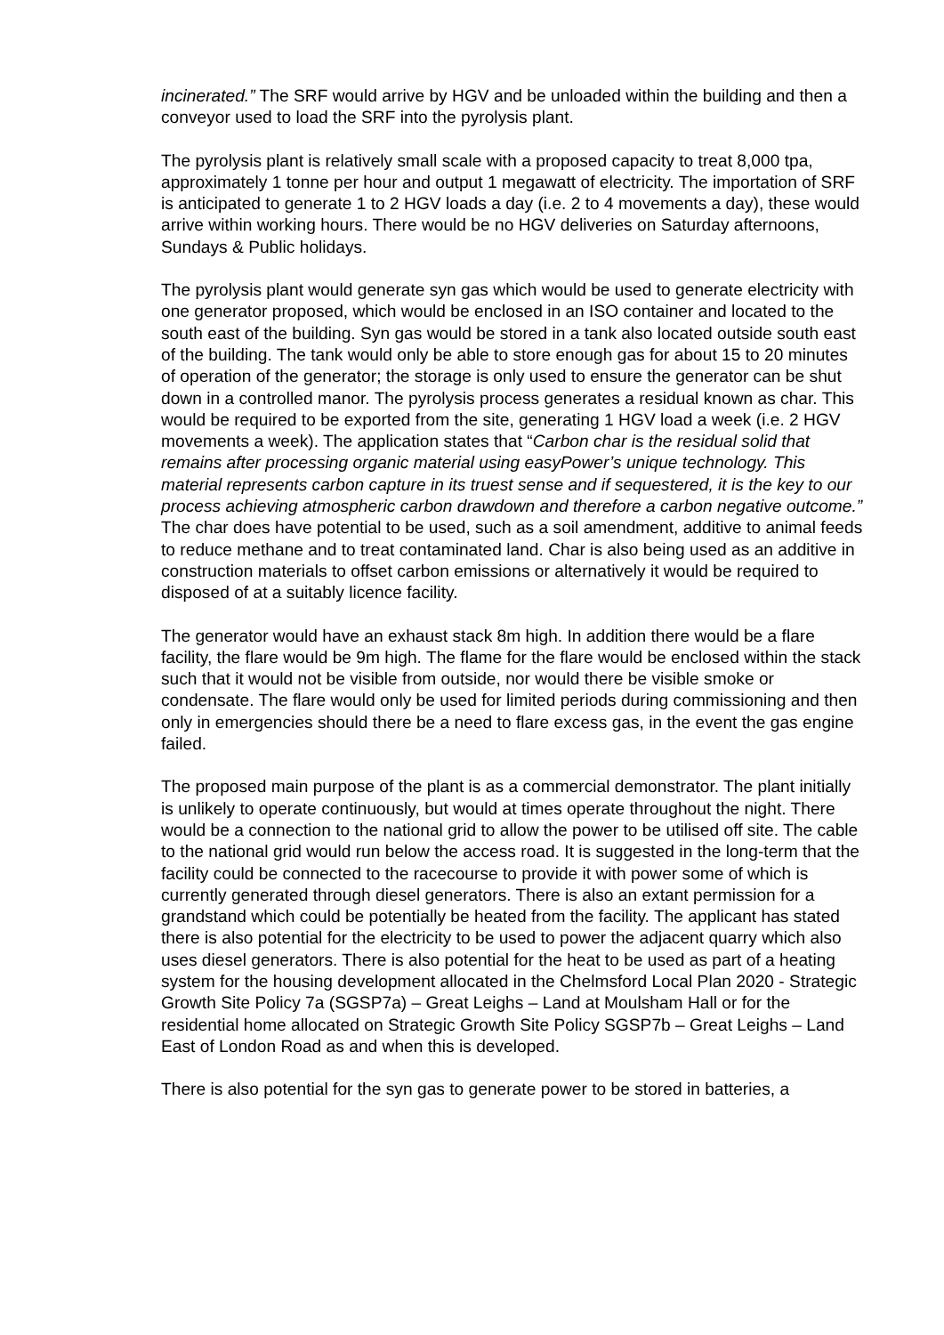incinerated.” The SRF would arrive by HGV and be unloaded within the building and then a conveyor used to load the SRF into the pyrolysis plant.
The pyrolysis plant is relatively small scale with a proposed capacity to treat 8,000 tpa, approximately 1 tonne per hour and output 1 megawatt of electricity. The importation of SRF is anticipated to generate 1 to 2 HGV loads a day (i.e. 2 to 4 movements a day), these would arrive within working hours. There would be no HGV deliveries on Saturday afternoons, Sundays & Public holidays.
The pyrolysis plant would generate syn gas which would be used to generate electricity with one generator proposed, which would be enclosed in an ISO container and located to the south east of the building. Syn gas would be stored in a tank also located outside south east of the building. The tank would only be able to store enough gas for about 15 to 20 minutes of operation of the generator; the storage is only used to ensure the generator can be shut down in a controlled manor. The pyrolysis process generates a residual known as char. This would be required to be exported from the site, generating 1 HGV load a week (i.e. 2 HGV movements a week). The application states that “Carbon char is the residual solid that remains after processing organic material using easyPower’s unique technology. This material represents carbon capture in its truest sense and if sequestered, it is the key to our process achieving atmospheric carbon drawdown and therefore a carbon negative outcome.” The char does have potential to be used, such as a soil amendment, additive to animal feeds to reduce methane and to treat contaminated land. Char is also being used as an additive in construction materials to offset carbon emissions or alternatively it would be required to disposed of at a suitably licence facility.
The generator would have an exhaust stack 8m high. In addition there would be a flare facility, the flare would be 9m high. The flame for the flare would be enclosed within the stack such that it would not be visible from outside, nor would there be visible smoke or condensate. The flare would only be used for limited periods during commissioning and then only in emergencies should there be a need to flare excess gas, in the event the gas engine failed.
The proposed main purpose of the plant is as a commercial demonstrator. The plant initially is unlikely to operate continuously, but would at times operate throughout the night. There would be a connection to the national grid to allow the power to be utilised off site. The cable to the national grid would run below the access road. It is suggested in the long-term that the facility could be connected to the racecourse to provide it with power some of which is currently generated through diesel generators. There is also an extant permission for a grandstand which could be potentially be heated from the facility. The applicant has stated there is also potential for the electricity to be used to power the adjacent quarry which also uses diesel generators. There is also potential for the heat to be used as part of a heating system for the housing development allocated in the Chelmsford Local Plan 2020 - Strategic Growth Site Policy 7a (SGSP7a) – Great Leighs – Land at Moulsham Hall or for the residential home allocated on Strategic Growth Site Policy SGSP7b – Great Leighs – Land East of London Road as and when this is developed.
There is also potential for the syn gas to generate power to be stored in batteries, a